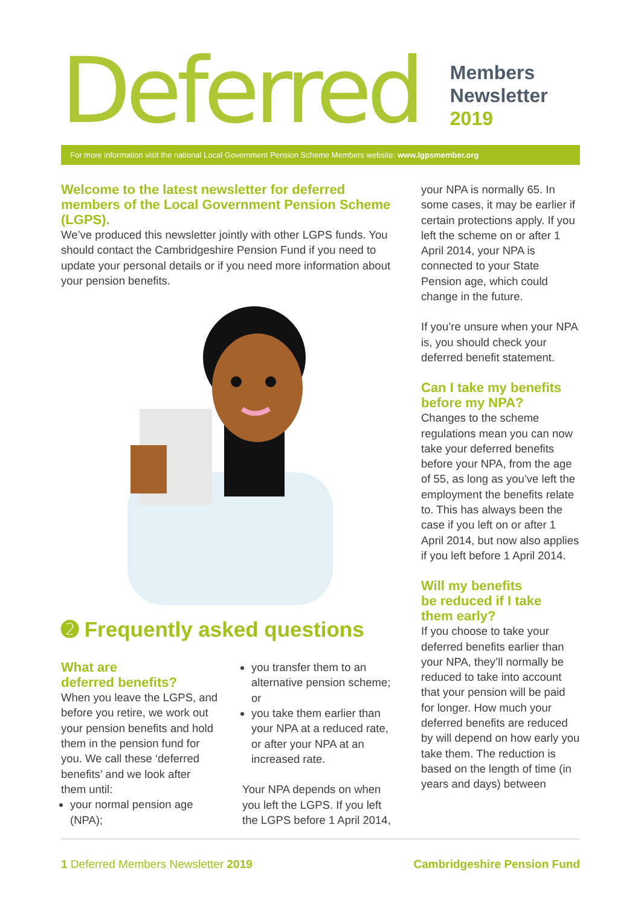Deferred
Members
Newsletter
2019
For more information visit the national Local Government Pension Scheme Members website: www.lgpsmember.org
Welcome to the latest newsletter for deferred members of the Local Government Pension Scheme (LGPS).
We’ve produced this newsletter jointly with other LGPS funds. You should contact the Cambridgeshire Pension Fund if you need to update your personal details or if you need more information about your pension benefits.
➋ Frequently asked questions
What are
deferred benefits?
When you leave the LGPS, and before you retire, we work out your pension benefits and hold them in the pension fund for you. We call these ‘deferred benefits’ and we look after them until:
your normal pension age (NPA);
you transfer them to an alternative pension scheme; or
you take them earlier than your NPA at a reduced rate, or after your NPA at an increased rate.
Your NPA depends on when you left the LGPS. If you left the LGPS before 1 April 2014,
your NPA is normally 65. In some cases, it may be earlier if certain protections apply. If you left the scheme on or after 1 April 2014, your NPA is connected to your State Pension age, which could change in the future.
If you’re unsure when your NPA is, you should check your deferred benefit statement.
Can I take my benefits before my NPA?
Changes to the scheme regulations mean you can now take your deferred benefits before your NPA, from the age of 55, as long as you’ve left the employment the benefits relate to. This has always been the case if you left on or after 1 April 2014, but now also applies if you left before 1 April 2014.
Will my benefits
be reduced if I take
them early?
If you choose to take your deferred benefits earlier than your NPA, they’ll normally be reduced to take into account that your pension will be paid for longer. How much your deferred benefits are reduced by will depend on how early you take them. The reduction is based on the length of time (in years and days) between
1 Deferred Members Newsletter 2019
Cambridgeshire Pension Fund